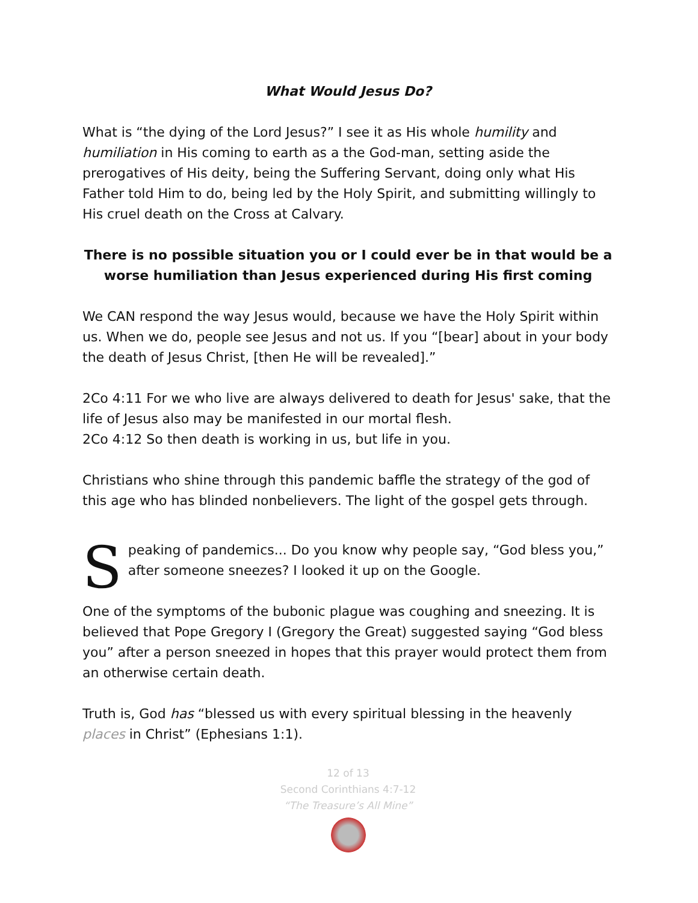What Would Jesus Do?
What is “the dying of the Lord Jesus?” I see it as His whole humility and humiliation in His coming to earth as a the God-man, setting aside the prerogatives of His deity, being the Suffering Servant, doing only what His Father told Him to do, being led by the Holy Spirit, and submitting willingly to His cruel death on the Cross at Calvary.
There is no possible situation you or I could ever be in that would be a worse humiliation than Jesus experienced during His first coming
We CAN respond the way Jesus would, because we have the Holy Spirit within us. When we do, people see Jesus and not us. If you “[bear] about in your body the death of Jesus Christ, [then He will be revealed].”
2Co 4:11 For we who live are always delivered to death for Jesus' sake, that the life of Jesus also may be manifested in our mortal flesh.
2Co 4:12 So then death is working in us, but life in you.
Christians who shine through this pandemic baffle the strategy of the god of this age who has blinded nonbelievers. The light of the gospel gets through.
Speaking of pandemics... Do you know why people say, “God bless you,” after someone sneezes? I looked it up on the Google.
One of the symptoms of the bubonic plague was coughing and sneezing. It is believed that Pope Gregory I (Gregory the Great) suggested saying “God bless you” after a person sneezed in hopes that this prayer would protect them from an otherwise certain death.
Truth is, God has “blessed us with every spiritual blessing in the heavenly places in Christ” (Ephesians 1:1).
12 of 13
Second Corinthians 4:7-12
“The Treasure’s All Mine”